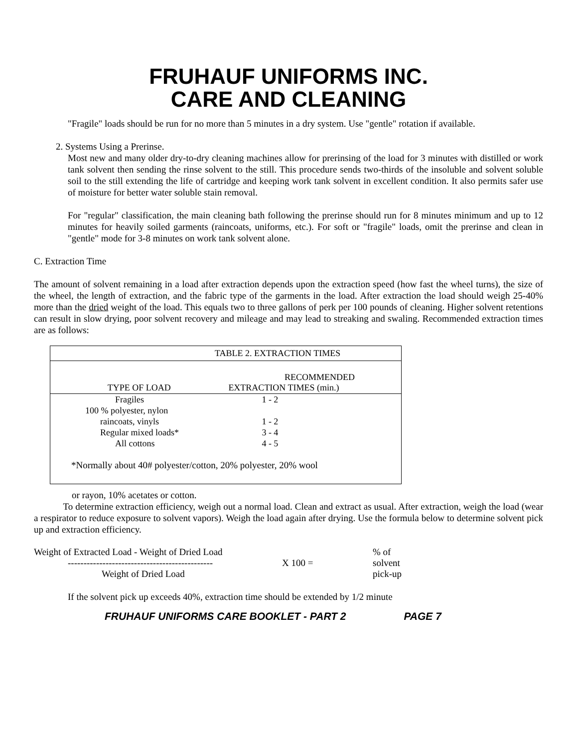FRUHAUF UNIFORMS INC.
CARE AND CLEANING
"Fragile" loads should be run for no more than 5 minutes in a dry system. Use "gentle" rotation if available.
2. Systems Using a Prerinse.
Most new and many older dry-to-dry cleaning machines allow for prerinsing of the load for 3 minutes with distilled or work tank solvent then sending the rinse solvent to the still. This procedure sends two-thirds of the insoluble and solvent soluble soil to the still extending the life of cartridge and keeping work tank solvent in excellent condition. It also permits safer use of moisture for better water soluble stain removal.
For "regular" classification, the main cleaning bath following the prerinse should run for 8 minutes minimum and up to 12 minutes for heavily soiled garments (raincoats, uniforms, etc.). For soft or "fragile" loads, omit the prerinse and clean in "gentle" mode for 3-8 minutes on work tank solvent alone.
C. Extraction Time
The amount of solvent remaining in a load after extraction depends upon the extraction speed (how fast the wheel turns), the size of the wheel, the length of extraction, and the fabric type of the garments in the load. After extraction the load should weigh 25-40% more than the dried weight of the load. This equals two to three gallons of perk per 100 pounds of cleaning. Higher solvent retentions can result in slow drying, poor solvent recovery and mileage and may lead to streaking and swaling. Recommended extraction times are as follows:
| TABLE 2. EXTRACTION TIMES | |
| --- | --- |
| TYPE OF LOAD | RECOMMENDED EXTRACTION TIMES (min.) |
| Fragiles | 1 - 2 |
| 100 % polyester, nylon | |
| raincoats, vinyls | 1 - 2 |
| Regular mixed loads* | 3 - 4 |
| All cottons | 4 - 5 |
| *Normally about 40# polyester/cotton, 20% polyester, 20% wool | |
or rayon, 10% acetates or cotton.
To determine extraction efficiency, weigh out a normal load. Clean and extract as usual. After extraction, weigh the load (wear a respirator to reduce exposure to solvent vapors). Weigh the load again after drying. Use the formula below to determine solvent pick up and extraction efficiency.
Weight of Extracted Load - Weight of Dried Load% of
---------------------------------------------- X 100 = solvent
Weight of Dried Load pick-up
If the solvent pick up exceeds 40%, extraction time should be extended by 1/2 minute
FRUHAUF UNIFORMS CARE BOOKLET - PART 2 PAGE 7